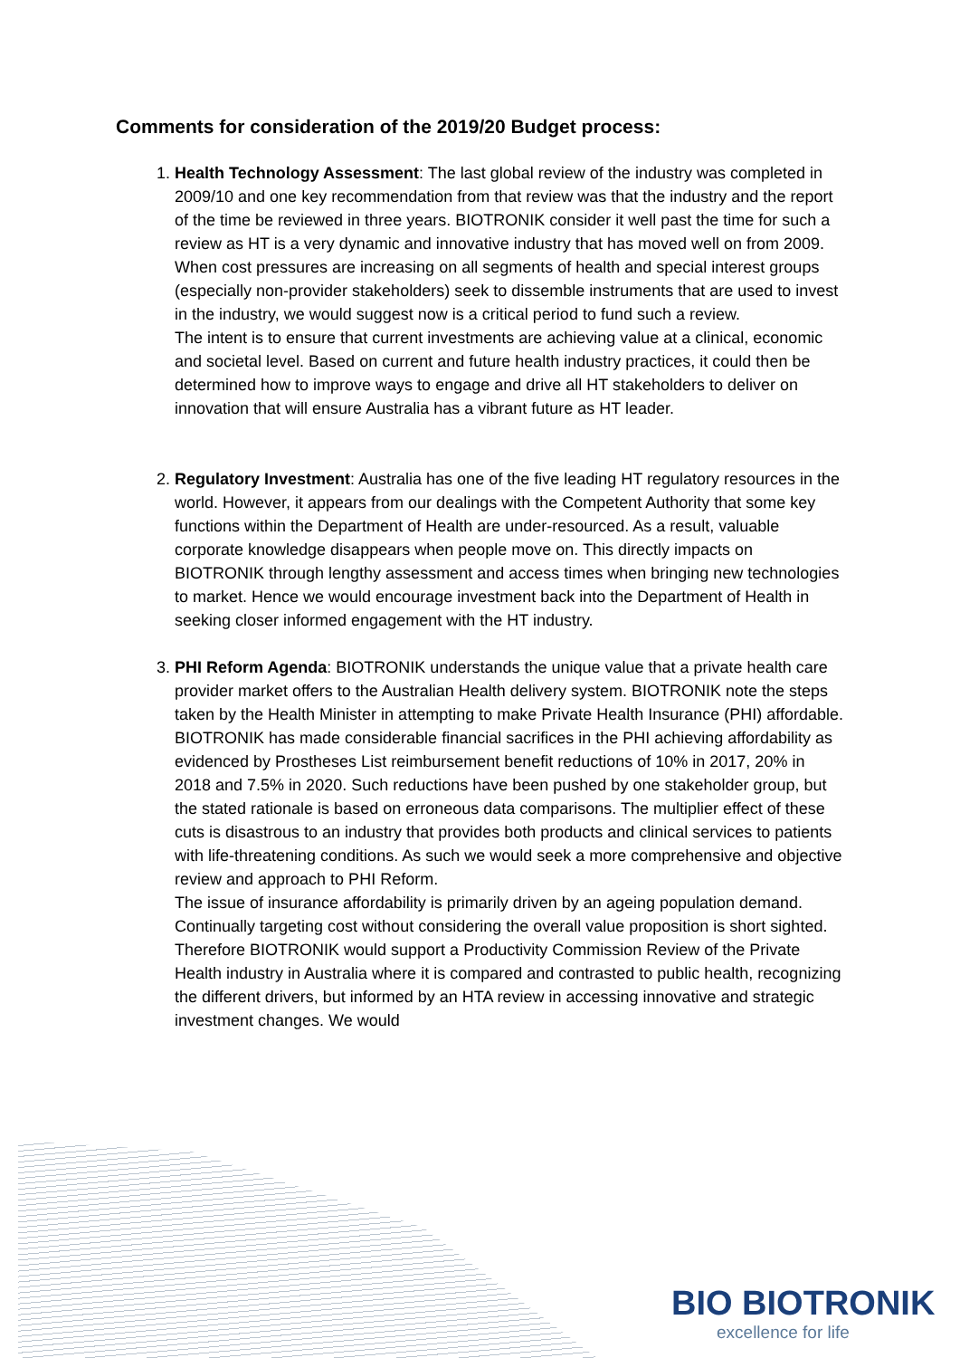Comments for consideration of the 2019/20 Budget process:
1. Health Technology Assessment: The last global review of the industry was completed in 2009/10 and one key recommendation from that review was that the industry and the report of the time be reviewed in three years. BIOTRONIK consider it well past the time for such a review as HT is a very dynamic and innovative industry that has moved well on from 2009. When cost pressures are increasing on all segments of health and special interest groups (especially non-provider stakeholders) seek to dissemble instruments that are used to invest in the industry, we would suggest now is a critical period to fund such a review.
The intent is to ensure that current investments are achieving value at a clinical, economic and societal level. Based on current and future health industry practices, it could then be determined how to improve ways to engage and drive all HT stakeholders to deliver on innovation that will ensure Australia has a vibrant future as HT leader.
2. Regulatory Investment: Australia has one of the five leading HT regulatory resources in the world. However, it appears from our dealings with the Competent Authority that some key functions within the Department of Health are under-resourced. As a result, valuable corporate knowledge disappears when people move on. This directly impacts on BIOTRONIK through lengthy assessment and access times when bringing new technologies to market. Hence we would encourage investment back into the Department of Health in seeking closer informed engagement with the HT industry.
3. PHI Reform Agenda: BIOTRONIK understands the unique value that a private health care provider market offers to the Australian Health delivery system. BIOTRONIK note the steps taken by the Health Minister in attempting to make Private Health Insurance (PHI) affordable. BIOTRONIK has made considerable financial sacrifices in the PHI achieving affordability as evidenced by Prostheses List reimbursement benefit reductions of 10% in 2017, 20% in 2018 and 7.5% in 2020. Such reductions have been pushed by one stakeholder group, but the stated rationale is based on erroneous data comparisons. The multiplier effect of these cuts is disastrous to an industry that provides both products and clinical services to patients with life-threatening conditions. As such we would seek a more comprehensive and objective review and approach to PHI Reform.
The issue of insurance affordability is primarily driven by an ageing population demand. Continually targeting cost without considering the overall value proposition is short sighted. Therefore BIOTRONIK would support a Productivity Commission Review of the Private Health industry in Australia where it is compared and contrasted to public health, recognizing the different drivers, but informed by an HTA review in accessing innovative and strategic investment changes. We would
BIO BIOTRONIK
excellence for life